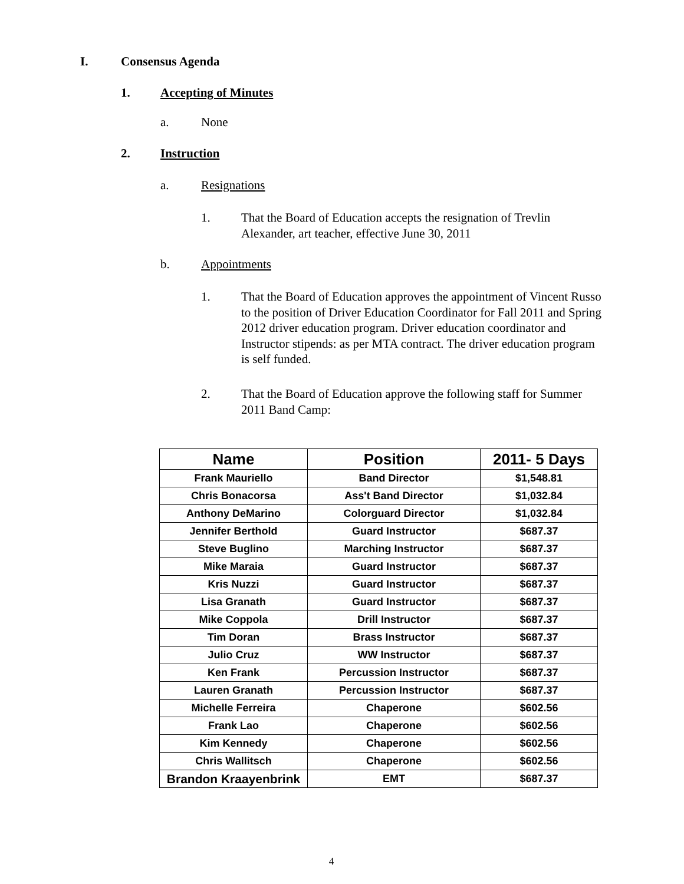I. Consensus Agenda
1. Accepting of Minutes
a. None
2. Instruction
a. Resignations
1. That the Board of Education accepts the resignation of Trevlin Alexander, art teacher, effective June 30, 2011
b. Appointments
1. That the Board of Education approves the appointment of Vincent Russo to the position of Driver Education Coordinator for Fall 2011 and Spring 2012 driver education program. Driver education coordinator and Instructor stipends: as per MTA contract. The driver education program is self funded.
2. That the Board of Education approve the following staff for Summer 2011 Band Camp:
| Name | Position | 2011- 5 Days |
| --- | --- | --- |
| Frank Mauriello | Band Director | $1,548.81 |
| Chris Bonacorsa | Ass't Band Director | $1,032.84 |
| Anthony DeMarino | Colorguard Director | $1,032.84 |
| Jennifer Berthold | Guard Instructor | $687.37 |
| Steve Buglino | Marching Instructor | $687.37 |
| Mike Maraia | Guard Instructor | $687.37 |
| Kris Nuzzi | Guard Instructor | $687.37 |
| Lisa Granath | Guard Instructor | $687.37 |
| Mike Coppola | Drill Instructor | $687.37 |
| Tim Doran | Brass Instructor | $687.37 |
| Julio Cruz | WW Instructor | $687.37 |
| Ken Frank | Percussion Instructor | $687.37 |
| Lauren Granath | Percussion Instructor | $687.37 |
| Michelle Ferreira | Chaperone | $602.56 |
| Frank Lao | Chaperone | $602.56 |
| Kim Kennedy | Chaperone | $602.56 |
| Chris Wallitsch | Chaperone | $602.56 |
| Brandon Kraayenbrink | EMT | $687.37 |
4